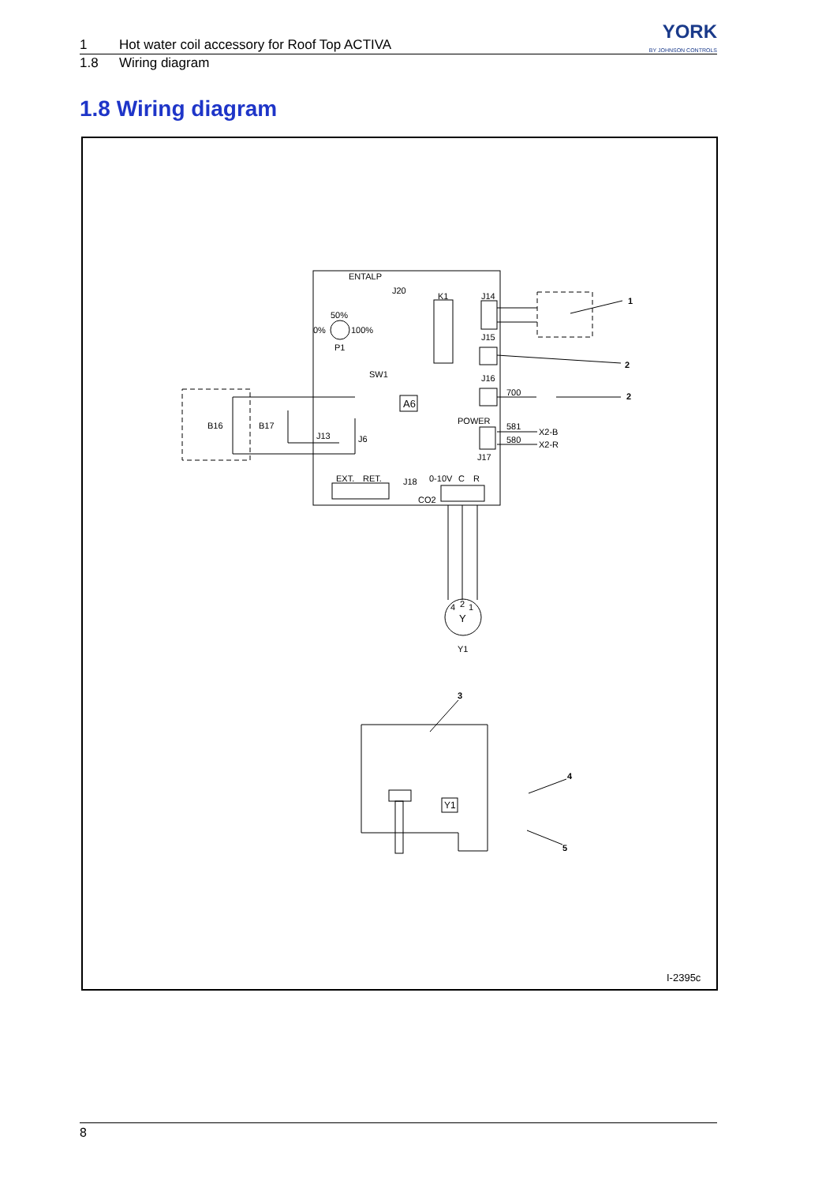YORK
BY JOHNSON CONTROLS
1 Hot water coil accessory for Roof Top ACTIVA
1.8 Wiring diagram
1.8 Wiring diagram
ENTALP
J20
K1
J14
50%
0%
100%
P1
J15
SW1
J16
700
A6
POWER
B16
B17
J13
J6
581
X2-B
580
X2-R
J17
EXT.
RET.
J18
0-10V
C
R
CO2
4
2
1
Y
Y1
1
2
2
3
4
5
Y1
I-2395c
8